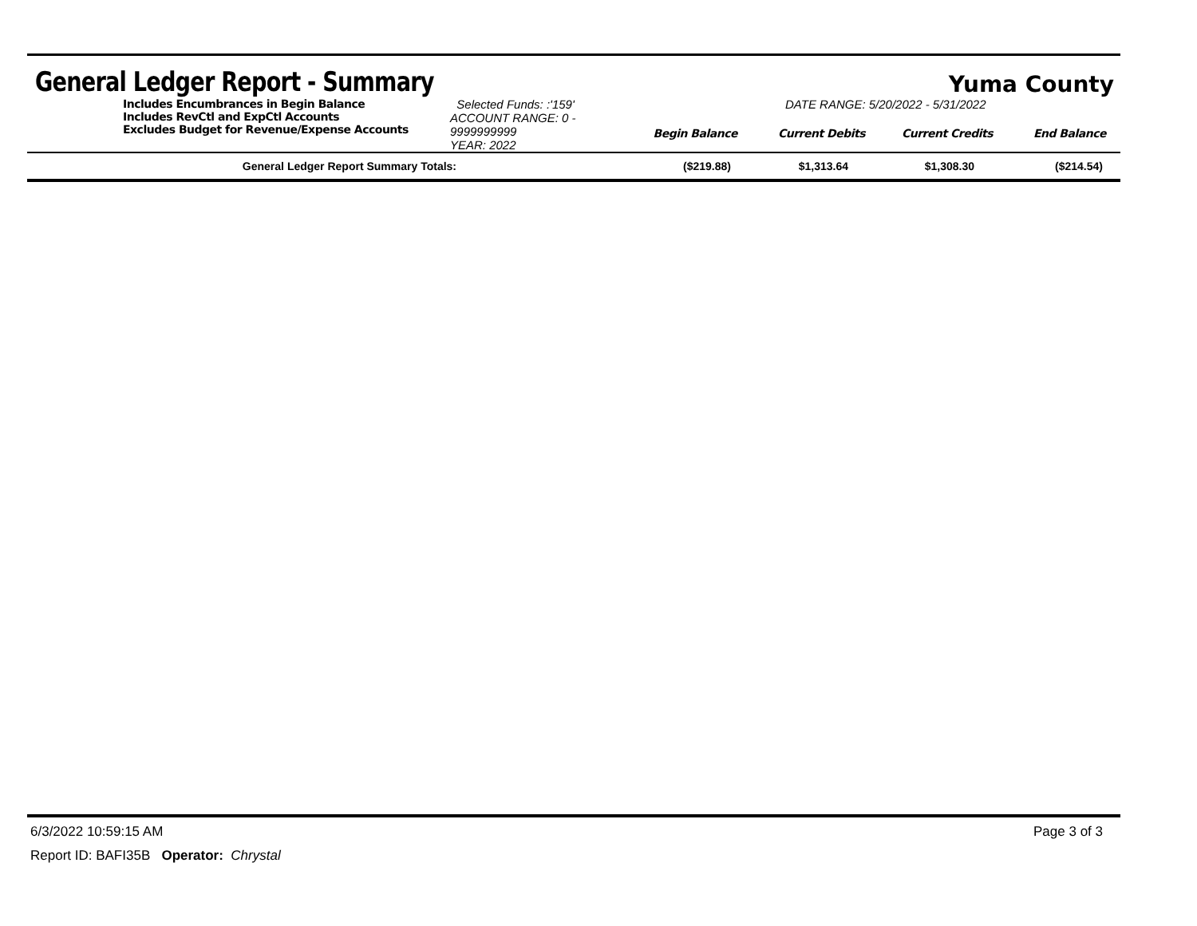General Ledger Report - Summary
Yuma County
| | Includes Encumbrances in Begin Balance Includes RevCtl and ExpCtl Accounts Excludes Budget for Revenue/Expense Accounts | Selected Funds: :'159' ACCOUNT RANGE: 0 - 9999999999 YEAR: 2022 | DATE RANGE: 5/20/2022 - 5/31/2022 / Begin Balance / Current Debits / Current Credits / End Balance / |
| General Ledger Report Summary Totals: | ($219.88) | $1,313.64 | $1,308.30 | ($214.54) |
6/3/2022 10:59:15 AM Page 3 of 3
Report ID: BAFI35B Operator: Chrystal